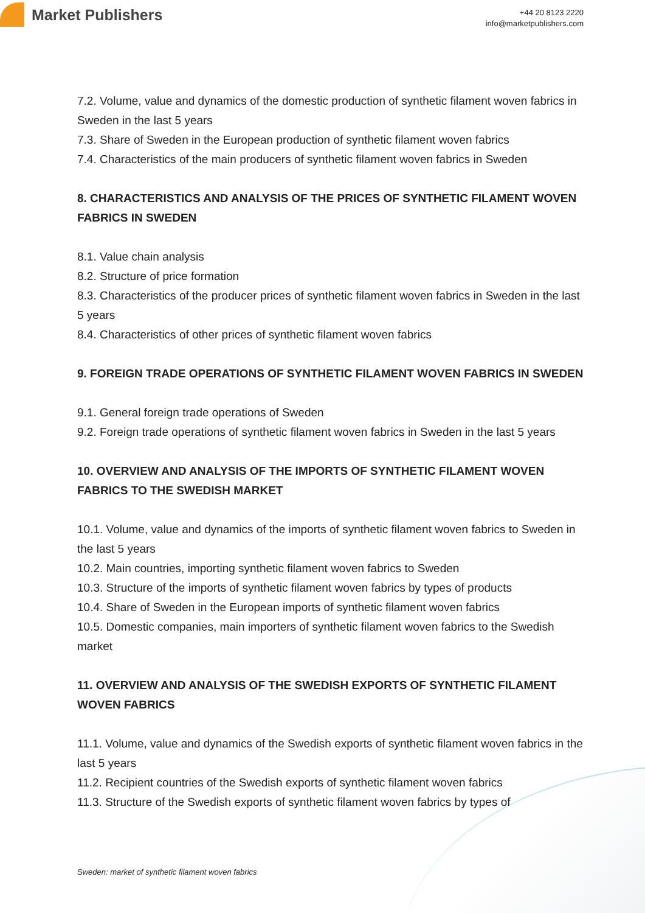Market Publishers
+44 20 8123 2220
info@marketpublishers.com
7.2. Volume, value and dynamics of the domestic production of synthetic filament woven fabrics in Sweden in the last 5 years
7.3. Share of Sweden in the European production of synthetic filament woven fabrics
7.4. Characteristics of the main producers of synthetic filament woven fabrics in Sweden
8. CHARACTERISTICS AND ANALYSIS OF THE PRICES OF SYNTHETIC FILAMENT WOVEN FABRICS IN SWEDEN
8.1. Value chain analysis
8.2. Structure of price formation
8.3. Characteristics of the producer prices of synthetic filament woven fabrics in Sweden in the last 5 years
8.4. Characteristics of other prices of synthetic filament woven fabrics
9. FOREIGN TRADE OPERATIONS OF SYNTHETIC FILAMENT WOVEN FABRICS IN SWEDEN
9.1. General foreign trade operations of Sweden
9.2. Foreign trade operations of synthetic filament woven fabrics in Sweden in the last 5 years
10. OVERVIEW AND ANALYSIS OF THE IMPORTS OF SYNTHETIC FILAMENT WOVEN FABRICS TO THE SWEDISH MARKET
10.1. Volume, value and dynamics of the imports of synthetic filament woven fabrics to Sweden in the last 5 years
10.2. Main countries, importing synthetic filament woven fabrics to Sweden
10.3. Structure of the imports of synthetic filament woven fabrics by types of products
10.4. Share of Sweden in the European imports of synthetic filament woven fabrics
10.5. Domestic companies, main importers of synthetic filament woven fabrics to the Swedish market
11. OVERVIEW AND ANALYSIS OF THE SWEDISH EXPORTS OF SYNTHETIC FILAMENT WOVEN FABRICS
11.1. Volume, value and dynamics of the Swedish exports of synthetic filament woven fabrics in the last 5 years
11.2. Recipient countries of the Swedish exports of synthetic filament woven fabrics
11.3. Structure of the Swedish exports of synthetic filament woven fabrics by types of
Sweden: market of synthetic filament woven fabrics